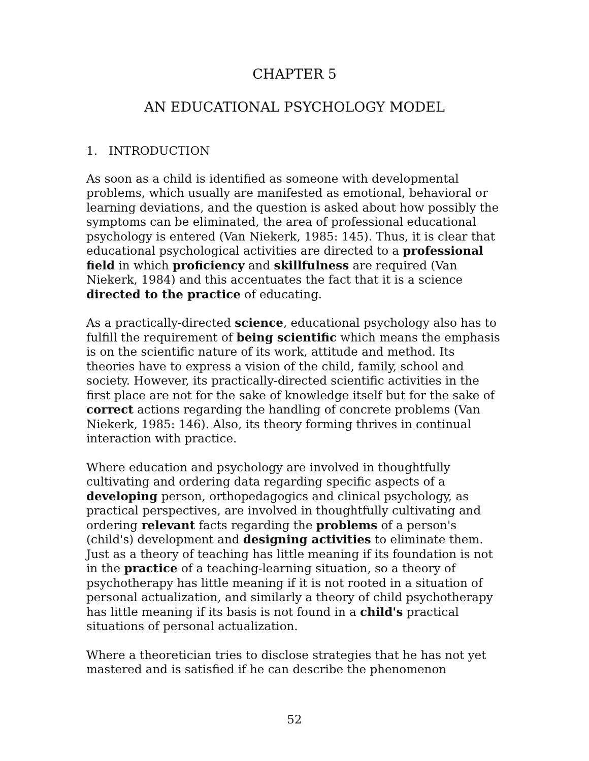CHAPTER 5
AN EDUCATIONAL PSYCHOLOGY MODEL
1. INTRODUCTION
As soon as a child is identified as someone with developmental problems, which usually are manifested as emotional, behavioral or learning deviations, and the question is asked about how possibly the symptoms can be eliminated, the area of professional educational psychology is entered (Van Niekerk, 1985: 145). Thus, it is clear that educational psychological activities are directed to a professional field in which proficiency and skillfulness are required (Van Niekerk, 1984) and this accentuates the fact that it is a science directed to the practice of educating.
As a practically-directed science, educational psychology also has to fulfill the requirement of being scientific which means the emphasis is on the scientific nature of its work, attitude and method. Its theories have to express a vision of the child, family, school and society. However, its practically-directed scientific activities in the first place are not for the sake of knowledge itself but for the sake of correct actions regarding the handling of concrete problems (Van Niekerk, 1985: 146). Also, its theory forming thrives in continual interaction with practice.
Where education and psychology are involved in thoughtfully cultivating and ordering data regarding specific aspects of a developing person, orthopedagogics and clinical psychology, as practical perspectives, are involved in thoughtfully cultivating and ordering relevant facts regarding the problems of a person's (child's) development and designing activities to eliminate them. Just as a theory of teaching has little meaning if its foundation is not in the practice of a teaching-learning situation, so a theory of psychotherapy has little meaning if it is not rooted in a situation of personal actualization, and similarly a theory of child psychotherapy has little meaning if its basis is not found in a child's practical situations of personal actualization.
Where a theoretician tries to disclose strategies that he has not yet mastered and is satisfied if he can describe the phenomenon
52